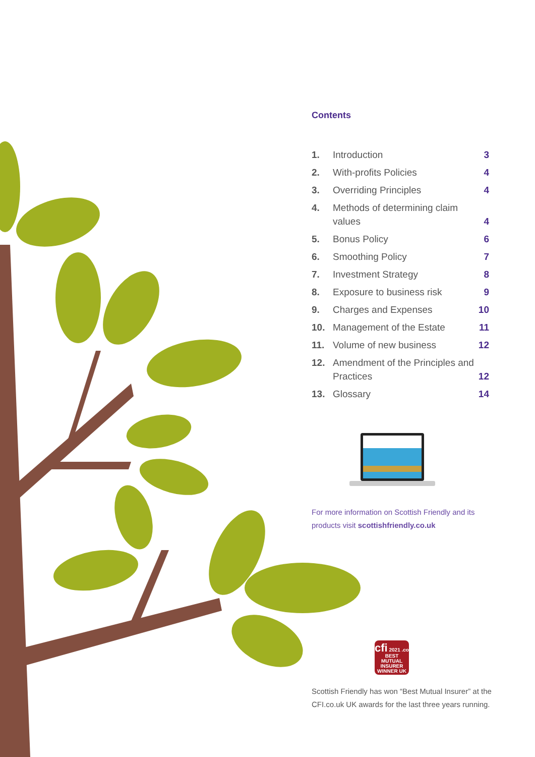Contents
| 1. | Introduction | 3 |
| 2. | With-profits Policies | 4 |
| 3. | Overriding Principles | 4 |
| 4. | Methods of determining claim values | 4 |
| 5. | Bonus Policy | 6 |
| 6. | Smoothing Policy | 7 |
| 7. | Investment Strategy | 8 |
| 8. | Exposure to business risk | 9 |
| 9. | Charges and Expenses | 10 |
| 10. | Management of the Estate | 11 |
| 11. | Volume of new business | 12 |
| 12. | Amendment of the Principles and Practices | 12 |
| 13. | Glossary | 14 |
For more information on Scottish Friendly and its products visit scottishfriendly.co.uk
cfi 2021 .co
BEST
MUTUAL
INSURER
WINNER UK
Scottish Friendly has won “Best Mutual Insurer” at the CFI.co.uk UK awards for the last three years running.